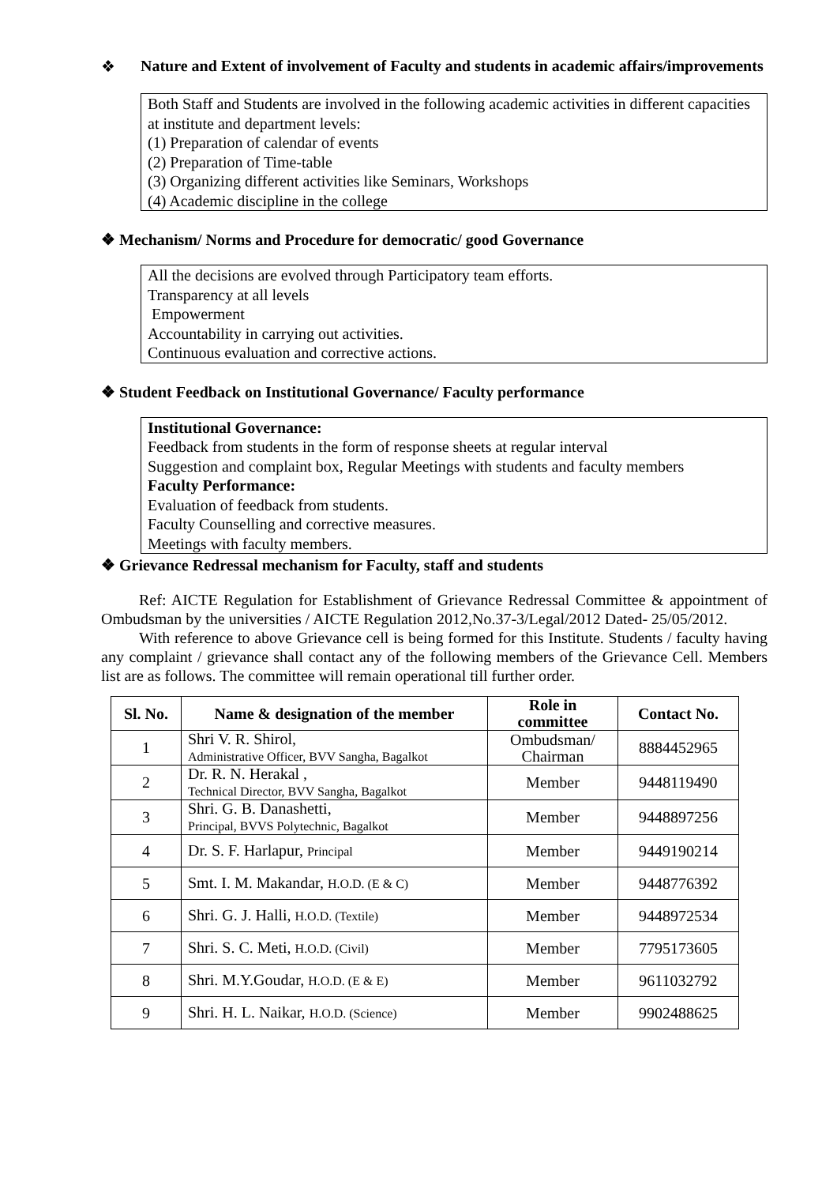❖ Nature and Extent of involvement of Faculty and students in academic affairs/improvements
Both Staff and Students are involved in the following academic activities in different capacities at institute and department levels:
(1) Preparation of calendar of events
(2) Preparation of Time-table
(3) Organizing different activities like Seminars, Workshops
(4) Academic discipline in the college
❖ Mechanism/ Norms and Procedure for democratic/ good Governance
All the decisions are evolved through Participatory team efforts.
Transparency at all levels
Empowerment
Accountability in carrying out activities.
Continuous evaluation and corrective actions.
❖ Student Feedback on Institutional Governance/ Faculty performance
Institutional Governance:
Feedback from students in the form of response sheets at regular interval
Suggestion and complaint box, Regular Meetings with students and faculty members
Faculty Performance:
Evaluation of feedback from students.
Faculty Counselling and corrective measures.
Meetings with faculty members.
❖ Grievance Redressal mechanism for Faculty, staff and students
Ref: AICTE Regulation for Establishment of Grievance Redressal Committee & appointment of Ombudsman by the universities / AICTE Regulation 2012,No.37-3/Legal/2012 Dated- 25/05/2012.
With reference to above Grievance cell is being formed for this Institute. Students / faculty having any complaint / grievance shall contact any of the following members of the Grievance Cell. Members list are as follows. The committee will remain operational till further order.
| Sl. No. | Name & designation of the member | Role in committee | Contact No. |
| --- | --- | --- | --- |
| 1 | Shri V. R. Shirol, Administrative Officer, BVV Sangha, Bagalkot | Ombudsman/ Chairman | 8884452965 |
| 2 | Dr. R. N. Herakal , Technical Director, BVV Sangha, Bagalkot | Member | 9448119490 |
| 3 | Shri. G. B. Danashetti, Principal, BVVS Polytechnic, Bagalkot | Member | 9448897256 |
| 4 | Dr. S. F. Harlapur, Principal | Member | 9449190214 |
| 5 | Smt. I. M. Makandar, H.O.D. (E & C) | Member | 9448776392 |
| 6 | Shri. G. J. Halli, H.O.D. (Textile) | Member | 9448972534 |
| 7 | Shri. S. C. Meti, H.O.D. (Civil) | Member | 7795173605 |
| 8 | Shri. M.Y.Goudar, H.O.D. (E & E) | Member | 9611032792 |
| 9 | Shri. H. L. Naikar, H.O.D. (Science) | Member | 9902488625 |